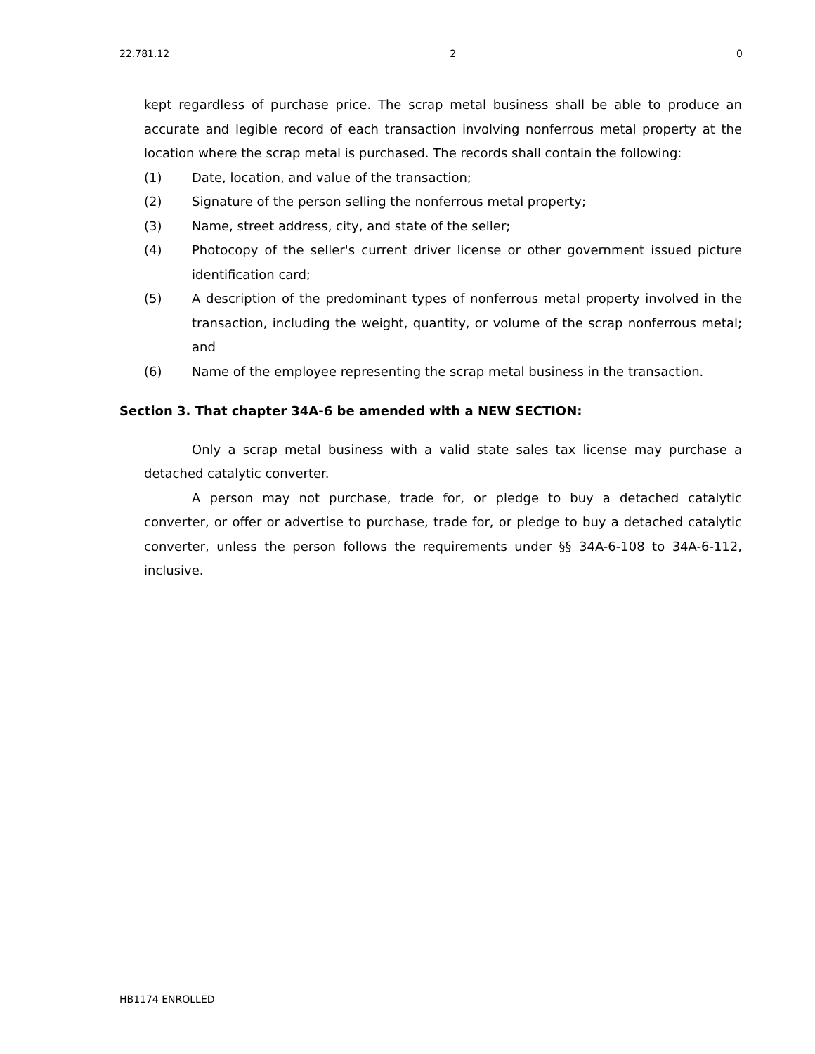22.781.12 2 0
kept regardless of purchase price. The scrap metal business shall be able to produce an accurate and legible record of each transaction involving nonferrous metal property at the location where the scrap metal is purchased. The records shall contain the following:
(1) Date, location, and value of the transaction;
(2) Signature of the person selling the nonferrous metal property;
(3) Name, street address, city, and state of the seller;
(4) Photocopy of the seller's current driver license or other government issued picture identification card;
(5) A description of the predominant types of nonferrous metal property involved in the transaction, including the weight, quantity, or volume of the scrap nonferrous metal; and
(6) Name of the employee representing the scrap metal business in the transaction.
Section 3. That chapter 34A-6 be amended with a NEW SECTION:
Only a scrap metal business with a valid state sales tax license may purchase a detached catalytic converter.
A person may not purchase, trade for, or pledge to buy a detached catalytic converter, or offer or advertise to purchase, trade for, or pledge to buy a detached catalytic converter, unless the person follows the requirements under §§ 34A-6-108 to 34A-6-112, inclusive.
HB1174 ENROLLED